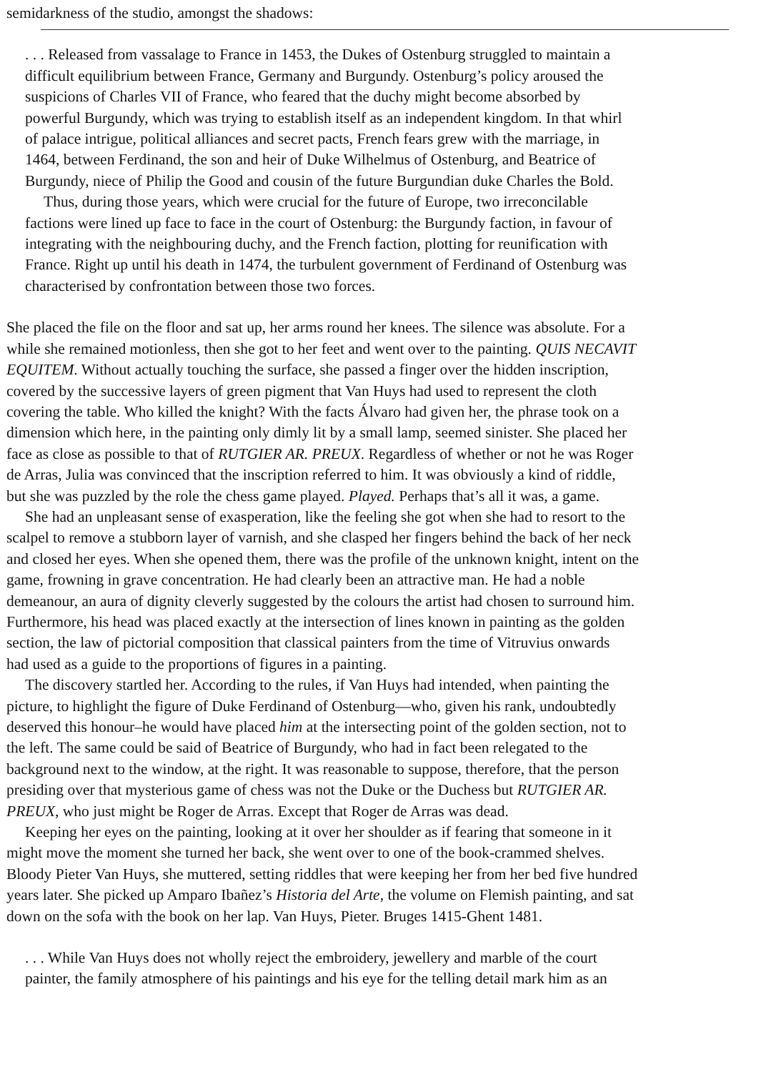semidarkness of the studio, amongst the shadows:
. . . Released from vassalage to France in 1453, the Dukes of Ostenburg struggled to maintain a
difficult equilibrium between France, Germany and Burgundy. Ostenburg’s policy aroused the
suspicions of Charles VII of France, who feared that the duchy might become absorbed by
powerful Burgundy, which was trying to establish itself as an independent kingdom. In that whirl
of palace intrigue, political alliances and secret pacts, French fears grew with the marriage, in
1464, between Ferdinand, the son and heir of Duke Wilhelmus of Ostenburg, and Beatrice of
Burgundy, niece of Philip the Good and cousin of the future Burgundian duke Charles the Bold.
Thus, during those years, which were crucial for the future of Europe, two irreconcilable
factions were lined up face to face in the court of Ostenburg: the Burgundy faction, in favour of
integrating with the neighbouring duchy, and the French faction, plotting for reunification with
France. Right up until his death in 1474, the turbulent government of Ferdinand of Ostenburg was
characterised by confrontation between those two forces.
She placed the file on the floor and sat up, her arms round her knees. The silence was absolute. For a
while she remained motionless, then she got to her feet and went over to the painting. QUIS NECAVIT
EQUITEM. Without actually touching the surface, she passed a finger over the hidden inscription,
covered by the successive layers of green pigment that Van Huys had used to represent the cloth
covering the table. Who killed the knight? With the facts Álvaro had given her, the phrase took on a
dimension which here, in the painting only dimly lit by a small lamp, seemed sinister. She placed her
face as close as possible to that of RUTGIER AR. PREUX. Regardless of whether or not he was Roger
de Arras, Julia was convinced that the inscription referred to him. It was obviously a kind of riddle,
but she was puzzled by the role the chess game played. Played. Perhaps that’s all it was, a game.
She had an unpleasant sense of exasperation, like the feeling she got when she had to resort to the
scalpel to remove a stubborn layer of varnish, and she clasped her fingers behind the back of her neck
and closed her eyes. When she opened them, there was the profile of the unknown knight, intent on the
game, frowning in grave concentration. He had clearly been an attractive man. He had a noble
demeanour, an aura of dignity cleverly suggested by the colours the artist had chosen to surround him.
Furthermore, his head was placed exactly at the intersection of lines known in painting as the golden
section, the law of pictorial composition that classical painters from the time of Vitruvius onwards
had used as a guide to the proportions of figures in a painting.
The discovery startled her. According to the rules, if Van Huys had intended, when painting the
picture, to highlight the figure of Duke Ferdinand of Ostenburg—who, given his rank, undoubtedly
deserved this honour–he would have placed him at the intersecting point of the golden section, not to
the left. The same could be said of Beatrice of Burgundy, who had in fact been relegated to the
background next to the window, at the right. It was reasonable to suppose, therefore, that the person
presiding over that mysterious game of chess was not the Duke or the Duchess but RUTGIER AR.
PREUX, who just might be Roger de Arras. Except that Roger de Arras was dead.
Keeping her eyes on the painting, looking at it over her shoulder as if fearing that someone in it
might move the moment she turned her back, she went over to one of the book-crammed shelves.
Bloody Pieter Van Huys, she muttered, setting riddles that were keeping her from her bed five hundred
years later. She picked up Amparo Ibañez’s Historia del Arte, the volume on Flemish painting, and sat
down on the sofa with the book on her lap. Van Huys, Pieter. Bruges 1415-Ghent 1481.
. . . While Van Huys does not wholly reject the embroidery, jewellery and marble of the court
painter, the family atmosphere of his paintings and his eye for the telling detail mark him as an